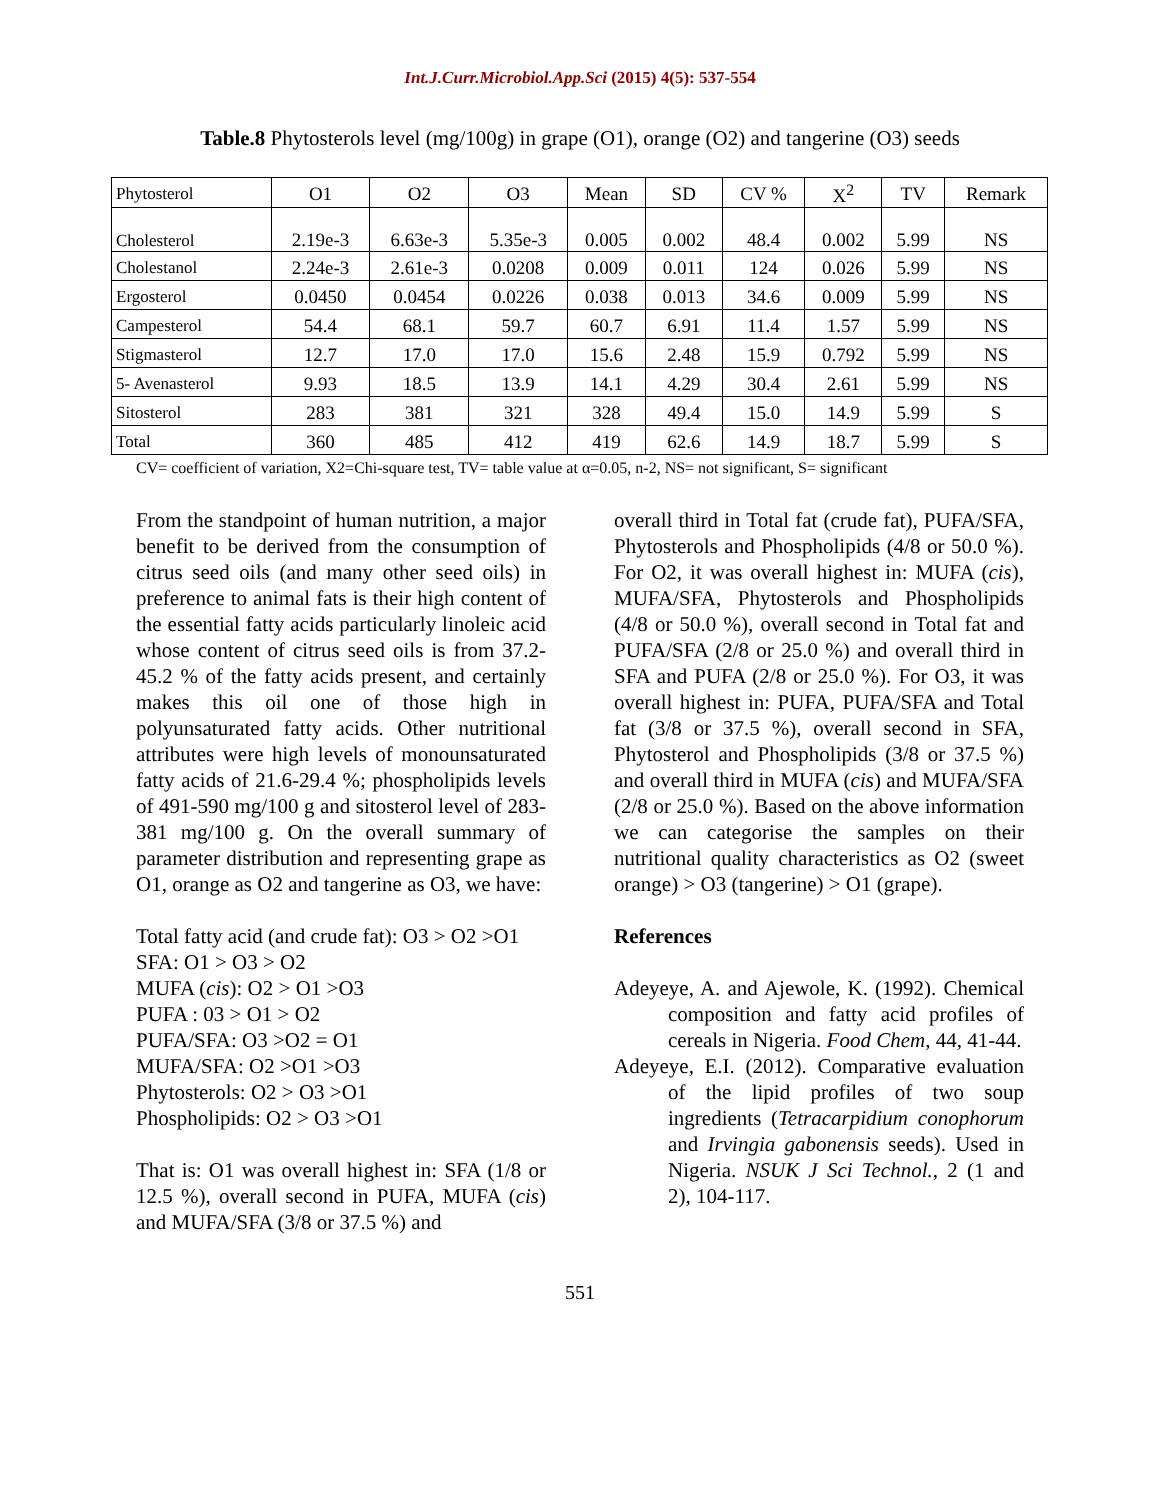Int.J.Curr.Microbiol.App.Sci (2015) 4(5): 537-554
Table.8 Phytosterols level (mg/100g) in grape (O1), orange (O2) and tangerine (O3) seeds
| Phytosterol | O1 | O2 | O3 | Mean | SD | CV % | X<sup>2</sup> | TV | Remark |
| Cholesterol | 2.19e-3 | 6.63e-3 | 5.35e-3 | 0.005 | 0.002 | 48.4 | 0.002 | 5.99 | NS |
| Cholestanol | 2.24e-3 | 2.61e-3 | 0.0208 | 0.009 | 0.011 | 124 | 0.026 | 5.99 | NS |
| Ergosterol | 0.0450 | 0.0454 | 0.0226 | 0.038 | 0.013 | 34.6 | 0.009 | 5.99 | NS |
| Campesterol | 54.4 | 68.1 | 59.7 | 60.7 | 6.91 | 11.4 | 1.57 | 5.99 | NS |
| Stigmasterol | 12.7 | 17.0 | 17.0 | 15.6 | 2.48 | 15.9 | 0.792 | 5.99 | NS |
| 5- Avenasterol | 9.93 | 18.5 | 13.9 | 14.1 | 4.29 | 30.4 | 2.61 | 5.99 | NS |
| Sitosterol | 283 | 381 | 321 | 328 | 49.4 | 15.0 | 14.9 | 5.99 | S |
| Total | 360 | 485 | 412 | 419 | 62.6 | 14.9 | 18.7 | 5.99 | S |
CV= coefficient of variation, X2=Chi-square test, TV= table value at α=0.05, n-2, NS= not significant, S= significant
From the standpoint of human nutrition, a major benefit to be derived from the consumption of citrus seed oils (and many other seed oils) in preference to animal fats is their high content of the essential fatty acids particularly linoleic acid whose content of citrus seed oils is from 37.2-45.2 % of the fatty acids present, and certainly makes this oil one of those high in polyunsaturated fatty acids. Other nutritional attributes were high levels of monounsaturated fatty acids of 21.6-29.4 %; phospholipids levels of 491-590 mg/100 g and sitosterol level of 283-381 mg/100 g. On the overall summary of parameter distribution and representing grape as O1, orange as O2 and tangerine as O3, we have:
Total fatty acid (and crude fat): O3 > O2 >O1
SFA: O1 > O3 > O2
MUFA (cis): O2 > O1 >O3
PUFA : 03 > O1 > O2
PUFA/SFA: O3 >O2 = O1
MUFA/SFA: O2 >O1 >O3
Phytosterols: O2 > O3 >O1
Phospholipids: O2 > O3 >O1
That is: O1 was overall highest in: SFA (1/8 or 12.5 %), overall second in PUFA, MUFA (cis) and MUFA/SFA (3/8 or 37.5 %) and
overall third in Total fat (crude fat), PUFA/SFA, Phytosterols and Phospholipids (4/8 or 50.0 %). For O2, it was overall highest in: MUFA (cis), MUFA/SFA, Phytosterols and Phospholipids (4/8 or 50.0 %), overall second in Total fat and PUFA/SFA (2/8 or 25.0 %) and overall third in SFA and PUFA (2/8 or 25.0 %). For O3, it was overall highest in: PUFA, PUFA/SFA and Total fat (3/8 or 37.5 %), overall second in SFA, Phytosterol and Phospholipids (3/8 or 37.5 %) and overall third in MUFA (cis) and MUFA/SFA (2/8 or 25.0 %). Based on the above information we can categorise the samples on their nutritional quality characteristics as O2 (sweet orange) > O3 (tangerine) > O1 (grape).
References
Adeyeye, A. and Ajewole, K. (1992). Chemical composition and fatty acid profiles of cereals in Nigeria. Food Chem, 44, 41-44.
Adeyeye, E.I. (2012). Comparative evaluation of the lipid profiles of two soup ingredients (Tetracarpidium conophorum and Irvingia gabonensis seeds). Used in Nigeria. NSUK J Sci Technol., 2 (1 and 2), 104-117.
551